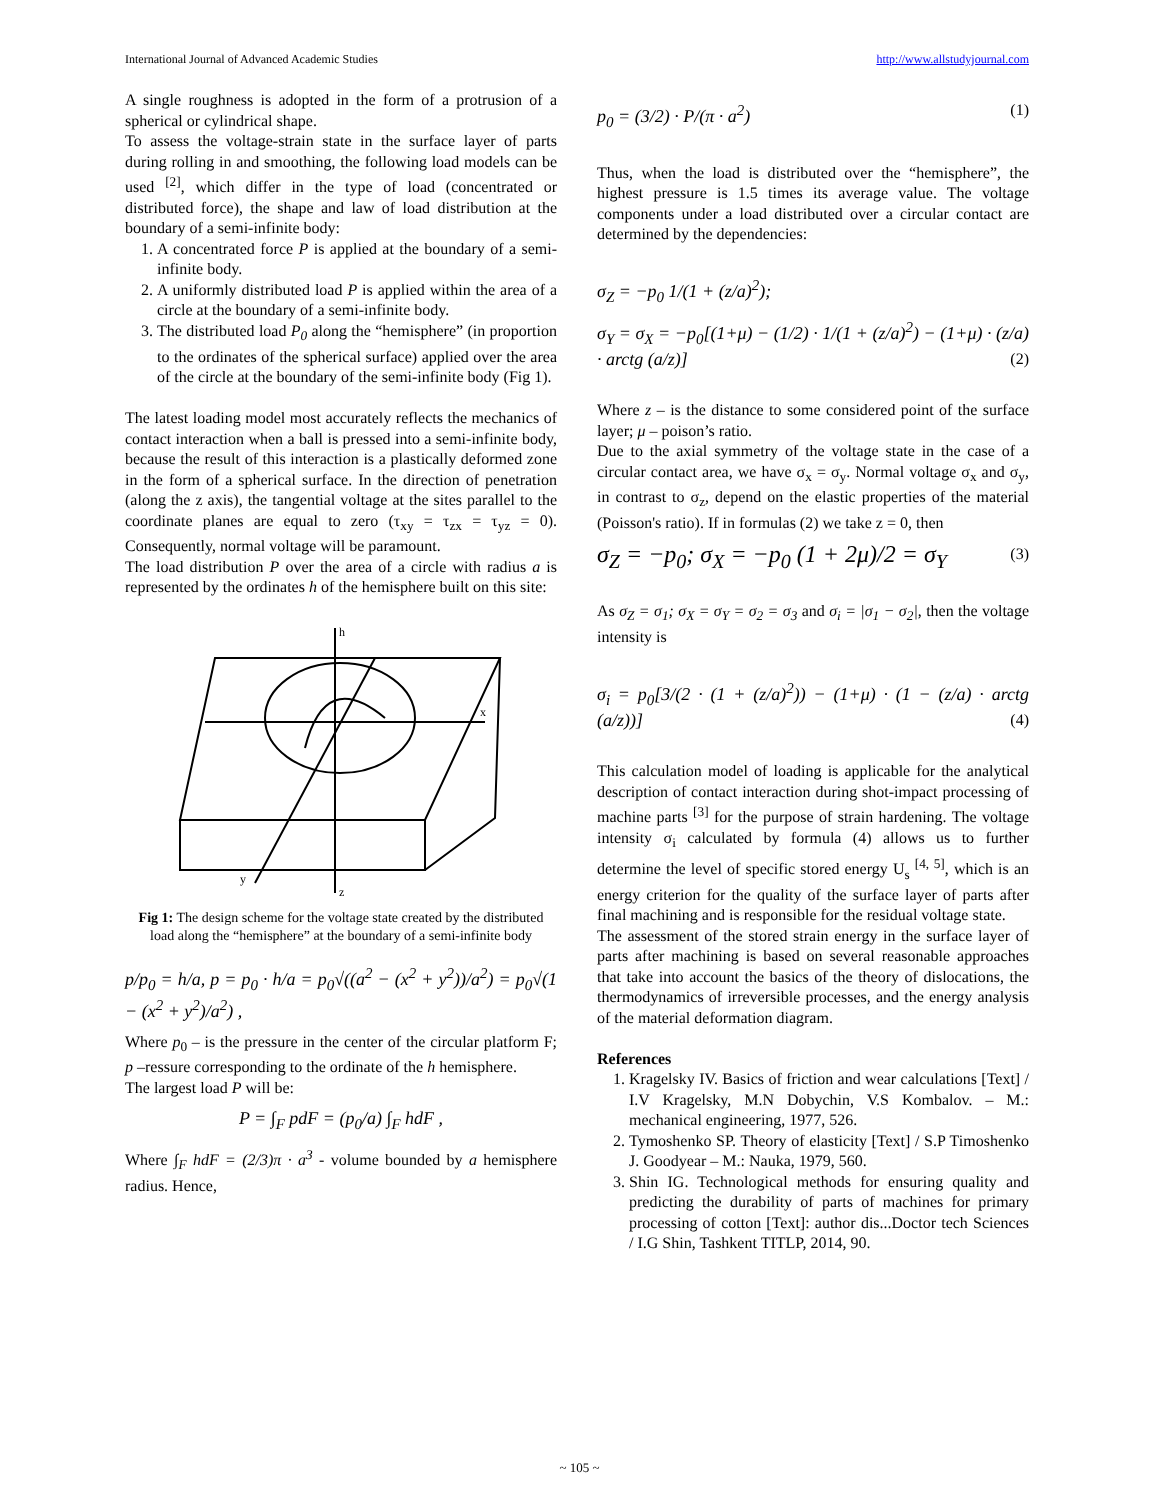International Journal of Advanced Academic Studies http://www.allstudyjournal.com
A single roughness is adopted in the form of a protrusion of a spherical or cylindrical shape.
To assess the voltage-strain state in the surface layer of parts during rolling in and smoothing, the following load models can be used <sup>[2]</sup>, which differ in the type of load (concentrated or distributed force), the shape and law of load distribution at the boundary of a semi-infinite body:
1. A concentrated force P is applied at the boundary of a semi-infinite body.
2. A uniformly distributed load P is applied within the area of a circle at the boundary of a semi-infinite body.
3. The distributed load P<sub>0</sub> along the “hemisphere” (in proportion to the ordinates of the spherical surface) applied over the area of the circle at the boundary of the semi-infinite body (Fig 1).
The latest loading model most accurately reflects the mechanics of contact interaction when a ball is pressed into a semi-infinite body, because the result of this interaction is a plastically deformed zone in the form of a spherical surface. In the direction of penetration (along the z axis), the tangential voltage at the sites parallel to the coordinate planes are equal to zero (τ<sub>xy</sub> = τ<sub>zx</sub> = τ<sub>yz</sub> = 0). Consequently, normal voltage will be paramount.
The load distribution P over the area of a circle with radius a is represented by the ordinates h of the hemisphere built on this site:
h
x
y
z
Fig 1: The design scheme for the voltage state created by the distributed load along the “hemisphere” at the boundary of a semi-infinite body
p/p<sub>0</sub> = h/a, p = p<sub>0</sub> · h/a = p<sub>0</sub>√((a<sup>2</sup> − (x<sup>2</sup> + y<sup>2</sup>))/a<sup>2</sup>) = p<sub>0</sub>√(1 − (x<sup>2</sup> + y<sup>2</sup>)/a<sup>2</sup>) ,
Where p<sub>0</sub> – is the pressure in the center of the circular platform F; p –ressure corresponding to the ordinate of the h hemisphere.
The largest load P will be:
P = ∫<sub>F</sub> pdF = (p<sub>0</sub>/a) ∫<sub>F</sub> hdF ,
Where ∫<sub>F</sub> hdF = (2/3)π · a<sup>3</sup> - volume bounded by a hemisphere radius. Hence,
p<sub>0</sub> = (3/2) · P/(π · a<sup>2</sup>) (1)
Thus, when the load is distributed over the “hemisphere”, the highest pressure is 1.5 times its average value. The voltage components under a load distributed over a circular contact are determined by the dependencies:
σ<sub>Z</sub> = −p<sub>0</sub> 1/(1 + (z/a)<sup>2</sup>);
σ<sub>Y</sub> = σ<sub>X</sub> = −p<sub>0</sub>[(1+μ) − (1/2) · 1/(1 + (z/a)<sup>2</sup>) − (1+μ) · (z/a) · arctg (a/z)] (2)
Where z – is the distance to some considered point of the surface layer; μ – poison’s ratio.
Due to the axial symmetry of the voltage state in the case of a circular contact area, we have σ<sub>x</sub> = σ<sub>y</sub>. Normal voltage σ<sub>x</sub> and σ<sub>y</sub>, in contrast to σ<sub>z</sub>, depend on the elastic properties of the material (Poisson's ratio). If in formulas (2) we take z = 0, then
σ<sub>Z</sub> = −p<sub>0</sub>; σ<sub>X</sub> = −p<sub>0</sub> (1 + 2μ)/2 = σ<sub>Y</sub> (3)
As σ<sub>Z</sub> = σ<sub>1</sub>; σ<sub>X</sub> = σ<sub>Y</sub> = σ<sub>2</sub> = σ<sub>3</sub> and σ<sub>i</sub> = |σ<sub>1</sub> − σ<sub>2</sub>|, then the voltage intensity is
σ<sub>i</sub> = p<sub>0</sub>[3/(2 · (1 + (z/a)<sup>2</sup>)) − (1+μ) · (1 − (z/a) · arctg (a/z))] (4)
This calculation model of loading is applicable for the analytical description of contact interaction during shot-impact processing of machine parts <sup>[3]</sup> for the purpose of strain hardening. The voltage intensity σ<sub>i</sub> calculated by formula (4) allows us to further determine the level of specific stored energy U<sub>s</sub> <sup>[4, 5]</sup>, which is an energy criterion for the quality of the surface layer of parts after final machining and is responsible for the residual voltage state.
The assessment of the stored strain energy in the surface layer of parts after machining is based on several reasonable approaches that take into account the basics of the theory of dislocations, the thermodynamics of irreversible processes, and the energy analysis of the material deformation diagram.
References
1. Kragelsky IV. Basics of friction and wear calculations [Text] / I.V Kragelsky, M.N Dobychin, V.S Kombalov. – M.: mechanical engineering, 1977, 526.
2. Tymoshenko SP. Theory of elasticity [Text] / S.P Timoshenko J. Goodyear – M.: Nauka, 1979, 560.
3. Shin IG. Technological methods for ensuring quality and predicting the durability of parts of machines for primary processing of cotton [Text]: author dis...Doctor tech Sciences / I.G Shin, Tashkent TITLP, 2014, 90.
~ 105 ~